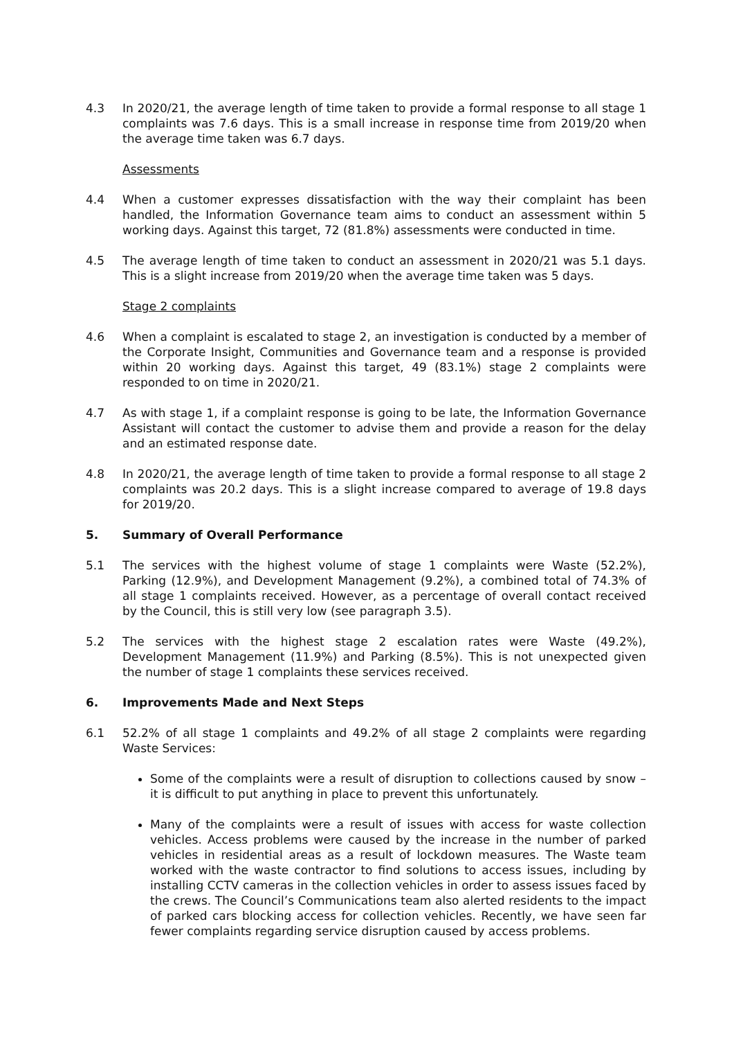4.3 In 2020/21, the average length of time taken to provide a formal response to all stage 1 complaints was 7.6 days. This is a small increase in response time from 2019/20 when the average time taken was 6.7 days.
Assessments
4.4 When a customer expresses dissatisfaction with the way their complaint has been handled, the Information Governance team aims to conduct an assessment within 5 working days. Against this target, 72 (81.8%) assessments were conducted in time.
4.5 The average length of time taken to conduct an assessment in 2020/21 was 5.1 days. This is a slight increase from 2019/20 when the average time taken was 5 days.
Stage 2 complaints
4.6 When a complaint is escalated to stage 2, an investigation is conducted by a member of the Corporate Insight, Communities and Governance team and a response is provided within 20 working days. Against this target, 49 (83.1%) stage 2 complaints were responded to on time in 2020/21.
4.7 As with stage 1, if a complaint response is going to be late, the Information Governance Assistant will contact the customer to advise them and provide a reason for the delay and an estimated response date.
4.8 In 2020/21, the average length of time taken to provide a formal response to all stage 2 complaints was 20.2 days. This is a slight increase compared to average of 19.8 days for 2019/20.
5. Summary of Overall Performance
5.1 The services with the highest volume of stage 1 complaints were Waste (52.2%), Parking (12.9%), and Development Management (9.2%), a combined total of 74.3% of all stage 1 complaints received. However, as a percentage of overall contact received by the Council, this is still very low (see paragraph 3.5).
5.2 The services with the highest stage 2 escalation rates were Waste (49.2%), Development Management (11.9%) and Parking (8.5%). This is not unexpected given the number of stage 1 complaints these services received.
6. Improvements Made and Next Steps
6.1 52.2% of all stage 1 complaints and 49.2% of all stage 2 complaints were regarding Waste Services:
Some of the complaints were a result of disruption to collections caused by snow – it is difficult to put anything in place to prevent this unfortunately.
Many of the complaints were a result of issues with access for waste collection vehicles. Access problems were caused by the increase in the number of parked vehicles in residential areas as a result of lockdown measures. The Waste team worked with the waste contractor to find solutions to access issues, including by installing CCTV cameras in the collection vehicles in order to assess issues faced by the crews. The Council’s Communications team also alerted residents to the impact of parked cars blocking access for collection vehicles. Recently, we have seen far fewer complaints regarding service disruption caused by access problems.